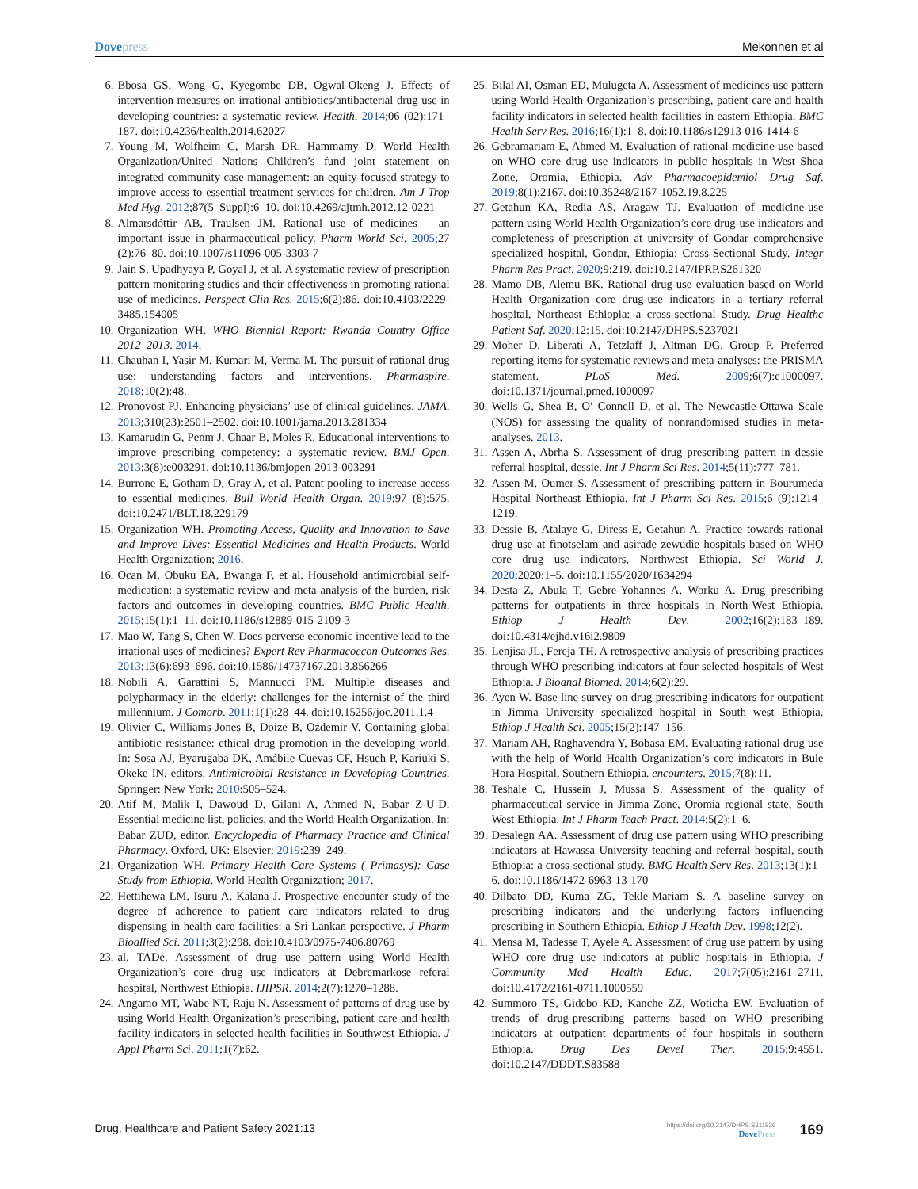Dovepress Mekonnen et al
6. Bbosa GS, Wong G, Kyegombe DB, Ogwal-Okeng J. Effects of intervention measures on irrational antibiotics/antibacterial drug use in developing countries: a systematic review. Health. 2014;06 (02):171–187. doi:10.4236/health.2014.62027
7. Young M, Wolfheim C, Marsh DR, Hammamy D. World Health Organization/United Nations Children’s fund joint statement on integrated community case management: an equity-focused strategy to improve access to essential treatment services for children. Am J Trop Med Hyg. 2012;87(5_Suppl):6–10. doi:10.4269/ajtmh.2012.12-0221
8. Almarsdóttir AB, Traulsen JM. Rational use of medicines – an important issue in pharmaceutical policy. Pharm World Sci. 2005;27 (2):76–80. doi:10.1007/s11096-005-3303-7
9. Jain S, Upadhyaya P, Goyal J, et al. A systematic review of prescription pattern monitoring studies and their effectiveness in promoting rational use of medicines. Perspect Clin Res. 2015;6(2):86. doi:10.4103/2229-3485.154005
10. Organization WH. WHO Biennial Report: Rwanda Country Office 2012–2013. 2014.
11. Chauhan I, Yasir M, Kumari M, Verma M. The pursuit of rational drug use: understanding factors and interventions. Pharmaspire. 2018;10(2):48.
12. Pronovost PJ. Enhancing physicians’ use of clinical guidelines. JAMA. 2013;310(23):2501–2502. doi:10.1001/jama.2013.281334
13. Kamarudin G, Penm J, Chaar B, Moles R. Educational interventions to improve prescribing competency: a systematic review. BMJ Open. 2013;3(8):e003291. doi:10.1136/bmjopen-2013-003291
14. Burrone E, Gotham D, Gray A, et al. Patent pooling to increase access to essential medicines. Bull World Health Organ. 2019;97 (8):575. doi:10.2471/BLT.18.229179
15. Organization WH. Promoting Access, Quality and Innovation to Save and Improve Lives: Essential Medicines and Health Products. World Health Organization; 2016.
16. Ocan M, Obuku EA, Bwanga F, et al. Household antimicrobial self-medication: a systematic review and meta-analysis of the burden, risk factors and outcomes in developing countries. BMC Public Health. 2015;15(1):1–11. doi:10.1186/s12889-015-2109-3
17. Mao W, Tang S, Chen W. Does perverse economic incentive lead to the irrational uses of medicines? Expert Rev Pharmacoecon Outcomes Res. 2013;13(6):693–696. doi:10.1586/14737167.2013.856266
18. Nobili A, Garattini S, Mannucci PM. Multiple diseases and polypharmacy in the elderly: challenges for the internist of the third millennium. J Comorb. 2011;1(1):28–44. doi:10.15256/joc.2011.1.4
19. Olivier C, Williams-Jones B, Doize B, Ozdemir V. Containing global antibiotic resistance: ethical drug promotion in the developing world. In: Sosa AJ, Byarugaba DK, Amábile-Cuevas CF, Hsueh P, Kariuki S, Okeke IN, editors. Antimicrobial Resistance in Developing Countries. Springer: New York; 2010:505–524.
20. Atif M, Malik I, Dawoud D, Gilani A, Ahmed N, Babar Z-U-D. Essential medicine list, policies, and the World Health Organization. In: Babar ZUD, editor. Encyclopedia of Pharmacy Practice and Clinical Pharmacy. Oxford, UK: Elsevier; 2019:239–249.
21. Organization WH. Primary Health Care Systems ( Primasys): Case Study from Ethiopia. World Health Organization; 2017.
22. Hettihewa LM, Isuru A, Kalana J. Prospective encounter study of the degree of adherence to patient care indicators related to drug dispensing in health care facilities: a Sri Lankan perspective. J Pharm Bioallied Sci. 2011;3(2):298. doi:10.4103/0975-7406.80769
23. al. TADe. Assessment of drug use pattern using World Health Organization’s core drug use indicators at Debremarkose referal hospital, Northwest Ethiopia. IJIPSR. 2014;2(7):1270–1288.
24. Angamo MT, Wabe NT, Raju N. Assessment of patterns of drug use by using World Health Organization’s prescribing, patient care and health facility indicators in selected health facilities in Southwest Ethiopia. J Appl Pharm Sci. 2011;1(7):62.
25. Bilal AI, Osman ED, Mulugeta A. Assessment of medicines use pattern using World Health Organization’s prescribing, patient care and health facility indicators in selected health facilities in eastern Ethiopia. BMC Health Serv Res. 2016;16(1):1–8. doi:10.1186/s12913-016-1414-6
26. Gebramariam E, Ahmed M. Evaluation of rational medicine use based on WHO core drug use indicators in public hospitals in West Shoa Zone, Oromia, Ethiopia. Adv Pharmacoepidemiol Drug Saf. 2019;8(1):2167. doi:10.35248/2167-1052.19.8.225
27. Getahun KA, Redia AS, Aragaw TJ. Evaluation of medicine-use pattern using World Health Organization’s core drug-use indicators and completeness of prescription at university of Gondar comprehensive specialized hospital, Gondar, Ethiopia: Cross-Sectional Study. Integr Pharm Res Pract. 2020;9:219. doi:10.2147/IPRP.S261320
28. Mamo DB, Alemu BK. Rational drug-use evaluation based on World Health Organization core drug-use indicators in a tertiary referral hospital, Northeast Ethiopia: a cross-sectional Study. Drug Healthc Patient Saf. 2020;12:15. doi:10.2147/DHPS.S237021
29. Moher D, Liberati A, Tetzlaff J, Altman DG, Group P. Preferred reporting items for systematic reviews and meta-analyses: the PRISMA statement. PLoS Med. 2009;6(7):e1000097. doi:10.1371/journal.pmed.1000097
30. Wells G, Shea B, O′ Connell D, et al. The Newcastle-Ottawa Scale (NOS) for assessing the quality of nonrandomised studies in meta-analyses. 2013.
31. Assen A, Abrha S. Assessment of drug prescribing pattern in dessie referral hospital, dessie. Int J Pharm Sci Res. 2014;5(11):777–781.
32. Assen M, Oumer S. Assessment of prescribing pattern in Bourumeda Hospital Northeast Ethiopia. Int J Pharm Sci Res. 2015;6 (9):1214–1219.
33. Dessie B, Atalaye G, Diress E, Getahun A. Practice towards rational drug use at finotselam and asirade zewudie hospitals based on WHO core drug use indicators, Northwest Ethiopia. Sci World J. 2020;2020:1–5. doi:10.1155/2020/1634294
34. Desta Z, Abula T, Gebre-Yohannes A, Worku A. Drug prescribing patterns for outpatients in three hospitals in North-West Ethiopia. Ethiop J Health Dev. 2002;16(2):183–189. doi:10.4314/ejhd.v16i2.9809
35. Lenjisa JL, Fereja TH. A retrospective analysis of prescribing practices through WHO prescribing indicators at four selected hospitals of West Ethiopia. J Bioanal Biomed. 2014;6(2):29.
36. Ayen W. Base line survey on drug prescribing indicators for outpatient in Jimma University specialized hospital in South west Ethiopia. Ethiop J Health Sci. 2005;15(2):147–156.
37. Mariam AH, Raghavendra Y, Bobasa EM. Evaluating rational drug use with the help of World Health Organization’s core indicators in Bule Hora Hospital, Southern Ethiopia. encounters. 2015;7(8):11.
38. Teshale C, Hussein J, Mussa S. Assessment of the quality of pharmaceutical service in Jimma Zone, Oromia regional state, South West Ethiopia. Int J Pharm Teach Pract. 2014;5(2):1–6.
39. Desalegn AA. Assessment of drug use pattern using WHO prescribing indicators at Hawassa University teaching and referral hospital, south Ethiopia: a cross-sectional study. BMC Health Serv Res. 2013;13(1):1–6. doi:10.1186/1472-6963-13-170
40. Dilbato DD, Kuma ZG, Tekle-Mariam S. A baseline survey on prescribing indicators and the underlying factors influencing prescribing in Southern Ethiopia. Ethiop J Health Dev. 1998;12(2).
41. Mensa M, Tadesse T, Ayele A. Assessment of drug use pattern by using WHO core drug use indicators at public hospitals in Ethiopia. J Community Med Health Educ. 2017;7(05):2161–2711. doi:10.4172/2161-0711.1000559
42. Summoro TS, Gidebo KD, Kanche ZZ, Woticha EW. Evaluation of trends of drug-prescribing patterns based on WHO prescribing indicators at outpatient departments of four hospitals in southern Ethiopia. Drug Des Devel Ther. 2015;9:4551. doi:10.2147/DDDT.S83588
Drug, Healthcare and Patient Safety 2021:13
https://doi.org/10.2147/DHPS.S311926
DovePress
169